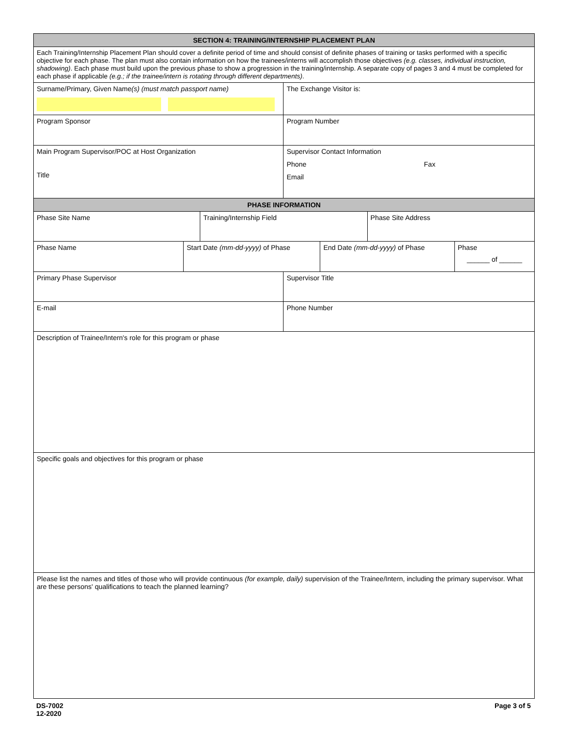| SECTION 4: TRAINING/INTERNSHIP PLACEMENT PLAN | | | | | | |
| Each Training/Internship Placement Plan should cover a definite period of time and should consist of definite phases of training or tasks performed with a specific objective for each phase. The plan must also contain information on how the trainees/interns will accomplish those objectives (e.g. classes, individual instruction, shadowing) . Each phase must build upon the previous phase to show a progression in the training/internship. A separate copy of pages 3 and 4 must be completed for each phase if applicable (e.g.; if the trainee/intern is rotating through different departments) . | | | | | | |
| Surname/Primary, Given Name (s) (must match passport name) | | | The Exchange Visitor is: | | | |
| Program Sponsor | | | Program Number | | | |
| Main Program Supervisor/POC at Host Organization Title | | | Supervisor Contact Information Phone Fax Email | | | |
| PHASE INFORMATION | | | | | | |
| Phase Site Name | | Training/Internship Field | | | Phase Site Address | |
| Phase Name | Start Date (mm-dd-yyyy) of Phase | | | End Date (mm-dd-yyyy) of Phase | | Phase ______ of ______ |
| Primary Phase Supervisor | | | Supervisor Title | | | |
| E-mail | | | Phone Number | | | |
| Description of Trainee/Intern's role for this program or phase | | | | | | |
| Specific goals and objectives for this program or phase | | | | | | |
| Please list the names and titles of those who will provide continuous (for example, daily) supervision of the Trainee/Intern, including the primary supervisor. What are these persons' qualifications to teach the planned learning? | | | | | | |
DS-7002
12-2020
Page 3 of 5